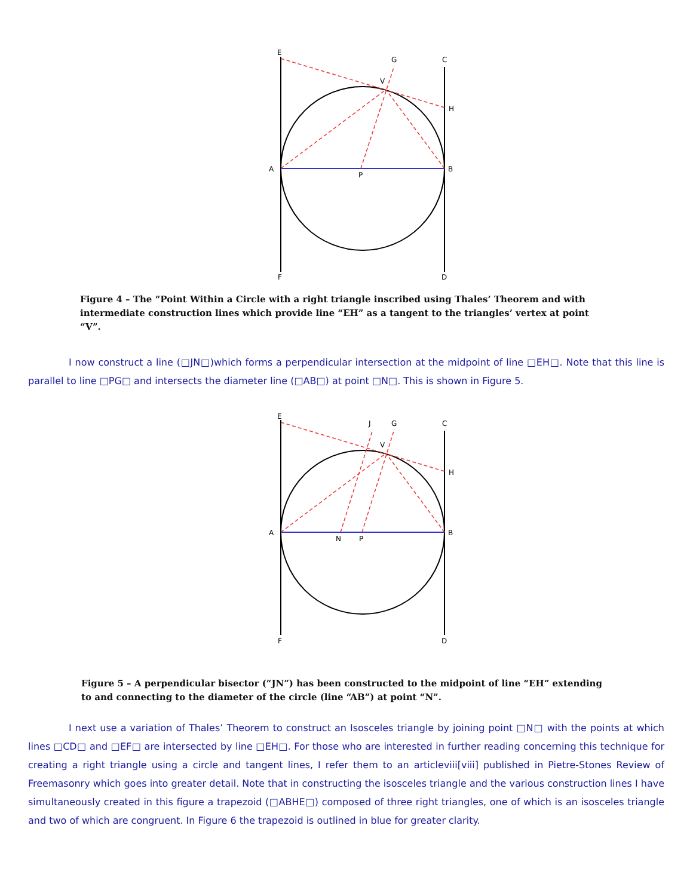E
G
C
V
H
A
P
B
F
D
Figure 4 – The “Point Within a Circle with a right triangle inscribed using Thales’ Theorem and with intermediate construction lines which provide line “EH” as a tangent to the triangles’ vertex at point “V”.
I now construct a line (□JN□)which forms a perpendicular intersection at the midpoint of line □EH□. Note that this line is parallel to line □PG□ and intersects the diameter line (□AB□) at point □N□. This is shown in Figure 5.
E
J
G
C
V
H
A
N
P
B
F
D
Figure 5 – A perpendicular bisector (“JN”) has been constructed to the midpoint of line “EH” extending to and connecting to the diameter of the circle (line “AB”) at point “N”.
I next use a variation of Thales’ Theorem to construct an Isosceles triangle by joining point □N□ with the points at which lines □CD□ and □EF□ are intersected by line □EH□. For those who are interested in further reading concerning this technique for creating a right triangle using a circle and tangent lines, I refer them to an articleviii[viii] published in Pietre-Stones Review of Freemasonry which goes into greater detail. Note that in constructing the isosceles triangle and the various construction lines I have simultaneously created in this figure a trapezoid (□ABHE□) composed of three right triangles, one of which is an isosceles triangle and two of which are congruent. In Figure 6 the trapezoid is outlined in blue for greater clarity.